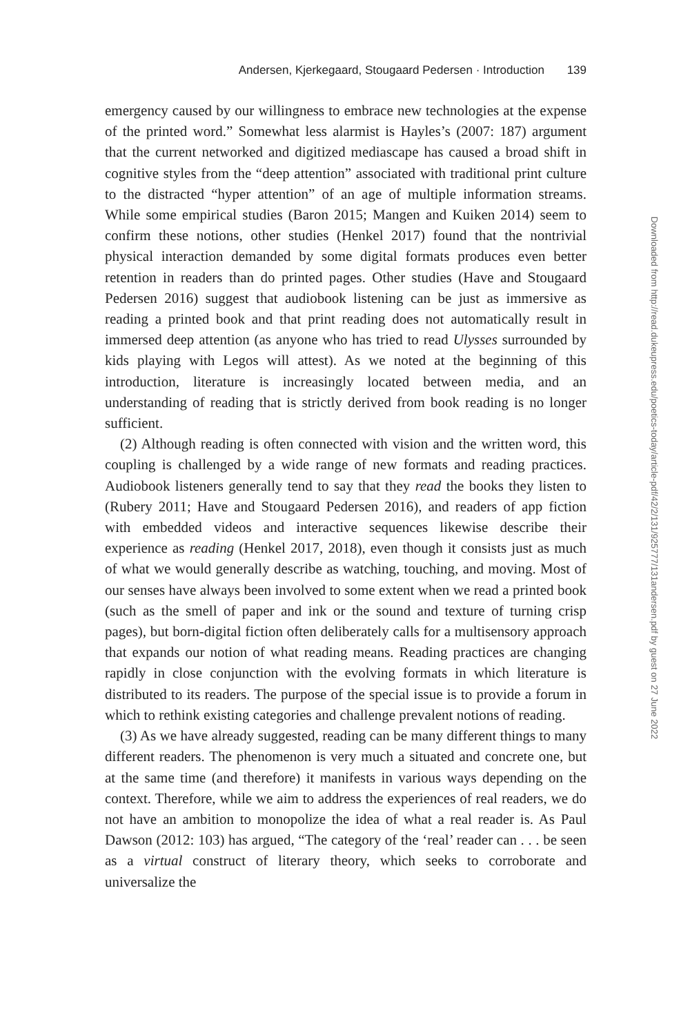Andersen, Kjerkegaard, Stougaard Pedersen · Introduction 139
emergency caused by our willingness to embrace new technologies at the expense of the printed word.” Somewhat less alarmist is Hayles’s (2007: 187) argument that the current networked and digitized mediascape has caused a broad shift in cognitive styles from the “deep attention” associated with traditional print culture to the distracted “hyper attention” of an age of multiple information streams. While some empirical studies (Baron 2015; Mangen and Kuiken 2014) seem to confirm these notions, other studies (Henkel 2017) found that the nontrivial physical interaction demanded by some digital formats produces even better retention in readers than do printed pages. Other studies (Have and Stougaard Pedersen 2016) suggest that audiobook listening can be just as immersive as reading a printed book and that print reading does not automatically result in immersed deep attention (as anyone who has tried to read Ulysses surrounded by kids playing with Legos will attest). As we noted at the beginning of this introduction, literature is increasingly located between media, and an understanding of reading that is strictly derived from book reading is no longer sufficient.
(2) Although reading is often connected with vision and the written word, this coupling is challenged by a wide range of new formats and reading practices. Audiobook listeners generally tend to say that they read the books they listen to (Rubery 2011; Have and Stougaard Pedersen 2016), and readers of app fiction with embedded videos and interactive sequences likewise describe their experience as reading (Henkel 2017, 2018), even though it consists just as much of what we would generally describe as watching, touching, and moving. Most of our senses have always been involved to some extent when we read a printed book (such as the smell of paper and ink or the sound and texture of turning crisp pages), but born-digital fiction often deliberately calls for a multisensory approach that expands our notion of what reading means. Reading practices are changing rapidly in close conjunction with the evolving formats in which literature is distributed to its readers. The purpose of the special issue is to provide a forum in which to rethink existing categories and challenge prevalent notions of reading.
(3) As we have already suggested, reading can be many different things to many different readers. The phenomenon is very much a situated and concrete one, but at the same time (and therefore) it manifests in various ways depending on the context. Therefore, while we aim to address the experiences of real readers, we do not have an ambition to monopolize the idea of what a real reader is. As Paul Dawson (2012: 103) has argued, “The category of the ‘real’ reader can . . . be seen as a virtual construct of literary theory, which seeks to corroborate and universalize the
Downloaded from http://read.dukeupress.edu/poetics-today/article-pdf/42/2/131/925777/131andersen.pdf by guest on 27 June 2022